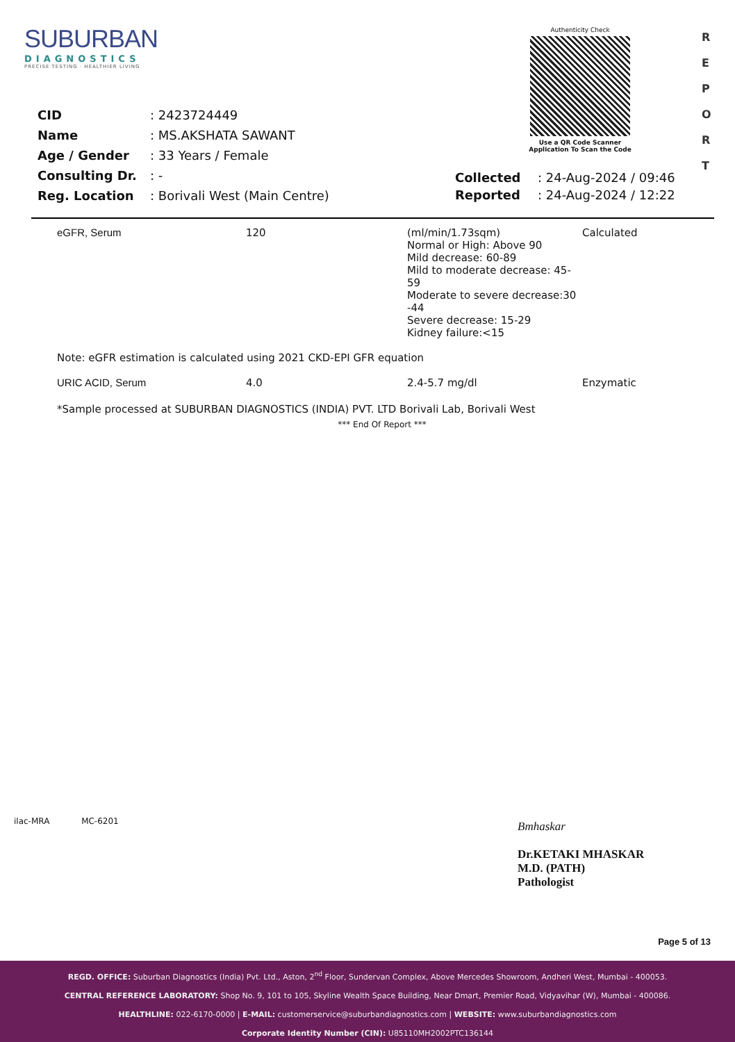SUBURBAN
DIAGNOSTICS
PRECISE TESTING · HEALTHIER LIVING
Authenticity Check
Use a QR Code Scanner
Application To Scan the Code
R
E
P
O
R
T
| CID | : 2423724449 |
| Name | : MS.AKSHATA SAWANT |
| Age / Gender | : 33 Years / Female |
| Consulting Dr. | : - |
| Reg. Location | : Borivali West (Main Centre) |
| Collected | : 24-Aug-2024 / 09:46 |
| Reported | : 24-Aug-2024 / 12:22 |
| eGFR, Serum | 120 | (ml/min/1.73sqm) Normal or High: Above 90 Mild decrease: 60-89 Mild to moderate decrease: 45-59 Moderate to severe decrease:30 -44 Severe decrease: 15-29 Kidney failure:<15 | Calculated |
| Note: eGFR estimation is calculated using 2021 CKD-EPI GFR equation | | | |
| URIC ACID, Serum | 4.0 | 2.4-5.7 mg/dl | Enzymatic |
| *Sample processed at SUBURBAN DIAGNOSTICS (INDIA) PVT. LTD Borivali Lab, Borivali West | | | |
| *** End Of Report *** | | | |
ilac-MRA MC-6201
Bmhaskar
Dr.KETAKI MHASKAR
M.D. (PATH)
Pathologist
Page 5 of 13
REGD. OFFICE: Suburban Diagnostics (India) Pvt. Ltd., Aston, 2<sup>nd</sup> Floor, Sundervan Complex, Above Mercedes Showroom, Andheri West, Mumbai - 400053.
CENTRAL REFERENCE LABORATORY: Shop No. 9, 101 to 105, Skyline Wealth Space Building, Near Dmart, Premier Road, Vidyavihar (W), Mumbai - 400086.
HEALTHLINE: 022-6170-0000 | E-MAIL: customerservice@suburbandiagnostics.com | WEBSITE: www.suburbandiagnostics.com
Corporate Identity Number (CIN): U85110MH2002PTC136144